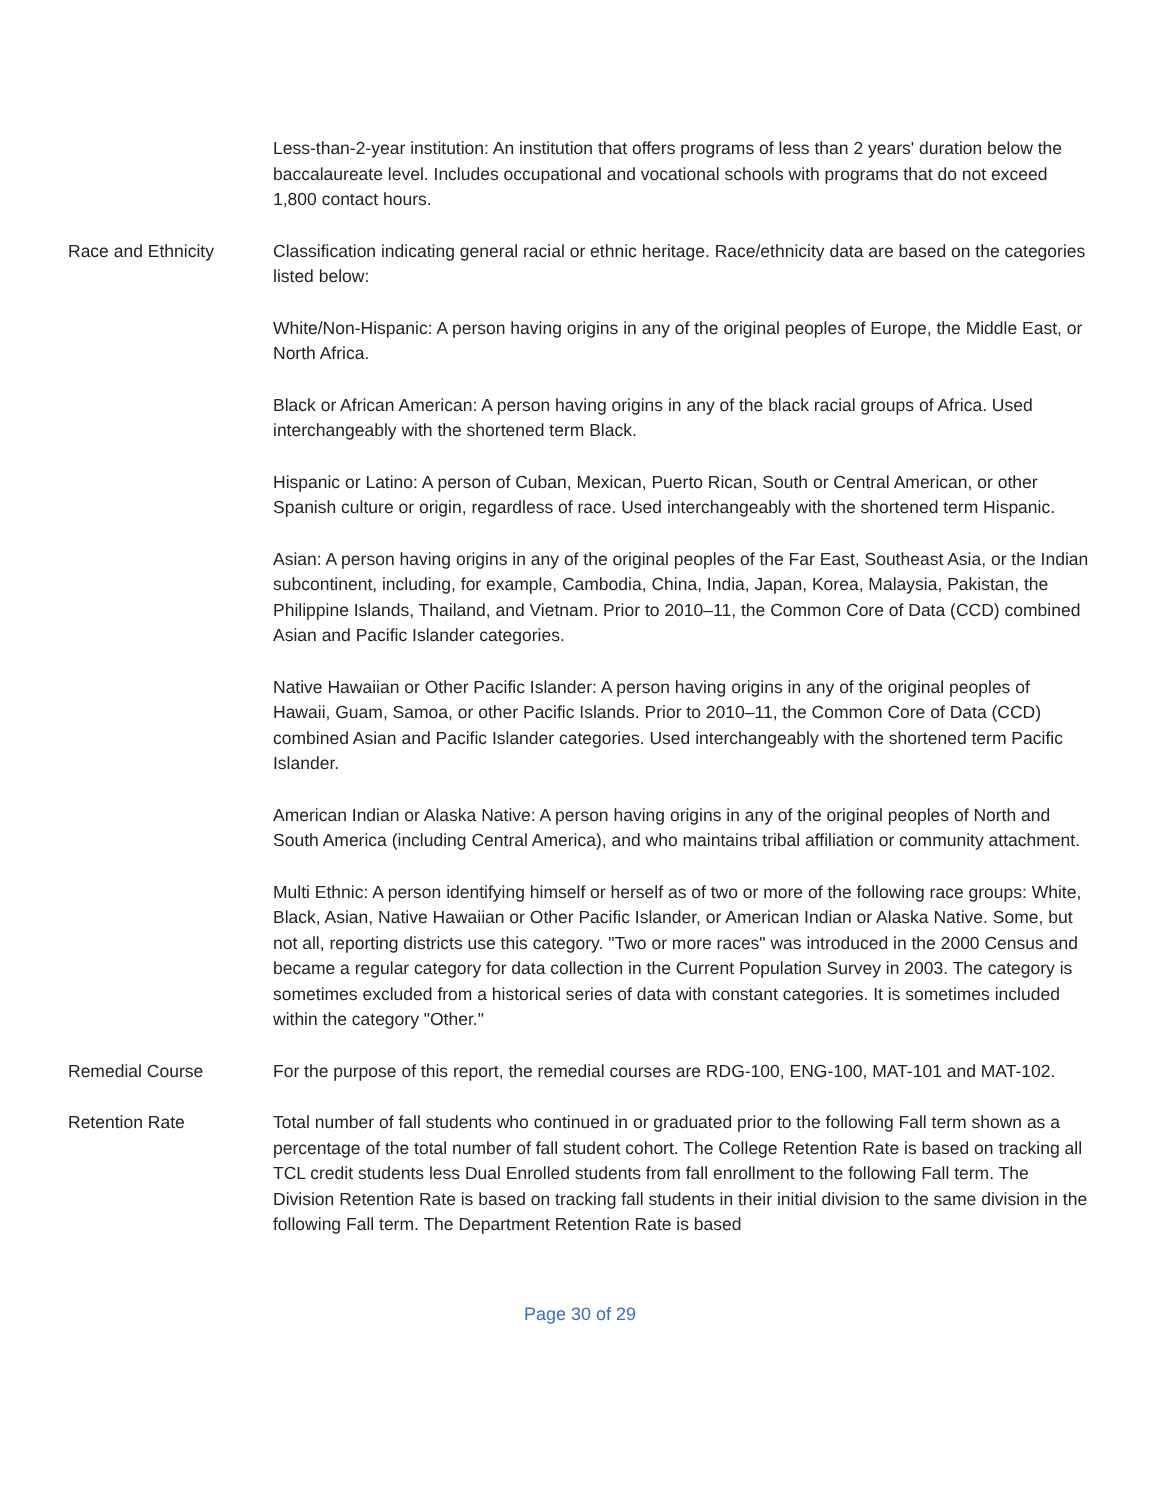Less-than-2-year institution: An institution that offers programs of less than 2 years' duration below the baccalaureate level. Includes occupational and vocational schools with programs that do not exceed 1,800 contact hours.
Race and Ethnicity Classification indicating general racial or ethnic heritage. Race/ethnicity data are based on the categories listed below:
White/Non-Hispanic: A person having origins in any of the original peoples of Europe, the Middle East, or North Africa.
Black or African American: A person having origins in any of the black racial groups of Africa. Used interchangeably with the shortened term Black.
Hispanic or Latino: A person of Cuban, Mexican, Puerto Rican, South or Central American, or other Spanish culture or origin, regardless of race. Used interchangeably with the shortened term Hispanic.
Asian: A person having origins in any of the original peoples of the Far East, Southeast Asia, or the Indian subcontinent, including, for example, Cambodia, China, India, Japan, Korea, Malaysia, Pakistan, the Philippine Islands, Thailand, and Vietnam. Prior to 2010–11, the Common Core of Data (CCD) combined Asian and Pacific Islander categories.
Native Hawaiian or Other Pacific Islander: A person having origins in any of the original peoples of Hawaii, Guam, Samoa, or other Pacific Islands. Prior to 2010–11, the Common Core of Data (CCD) combined Asian and Pacific Islander categories. Used interchangeably with the shortened term Pacific Islander.
American Indian or Alaska Native: A person having origins in any of the original peoples of North and South America (including Central America), and who maintains tribal affiliation or community attachment.
Multi Ethnic: A person identifying himself or herself as of two or more of the following race groups: White, Black, Asian, Native Hawaiian or Other Pacific Islander, or American Indian or Alaska Native. Some, but not all, reporting districts use this category. "Two or more races" was introduced in the 2000 Census and became a regular category for data collection in the Current Population Survey in 2003. The category is sometimes excluded from a historical series of data with constant categories. It is sometimes included within the category "Other."
Remedial Course For the purpose of this report, the remedial courses are RDG-100, ENG-100, MAT-101 and MAT-102.
Retention Rate Total number of fall students who continued in or graduated prior to the following Fall term shown as a percentage of the total number of fall student cohort. The College Retention Rate is based on tracking all TCL credit students less Dual Enrolled students from fall enrollment to the following Fall term. The Division Retention Rate is based on tracking fall students in their initial division to the same division in the following Fall term. The Department Retention Rate is based
Page 30 of 29